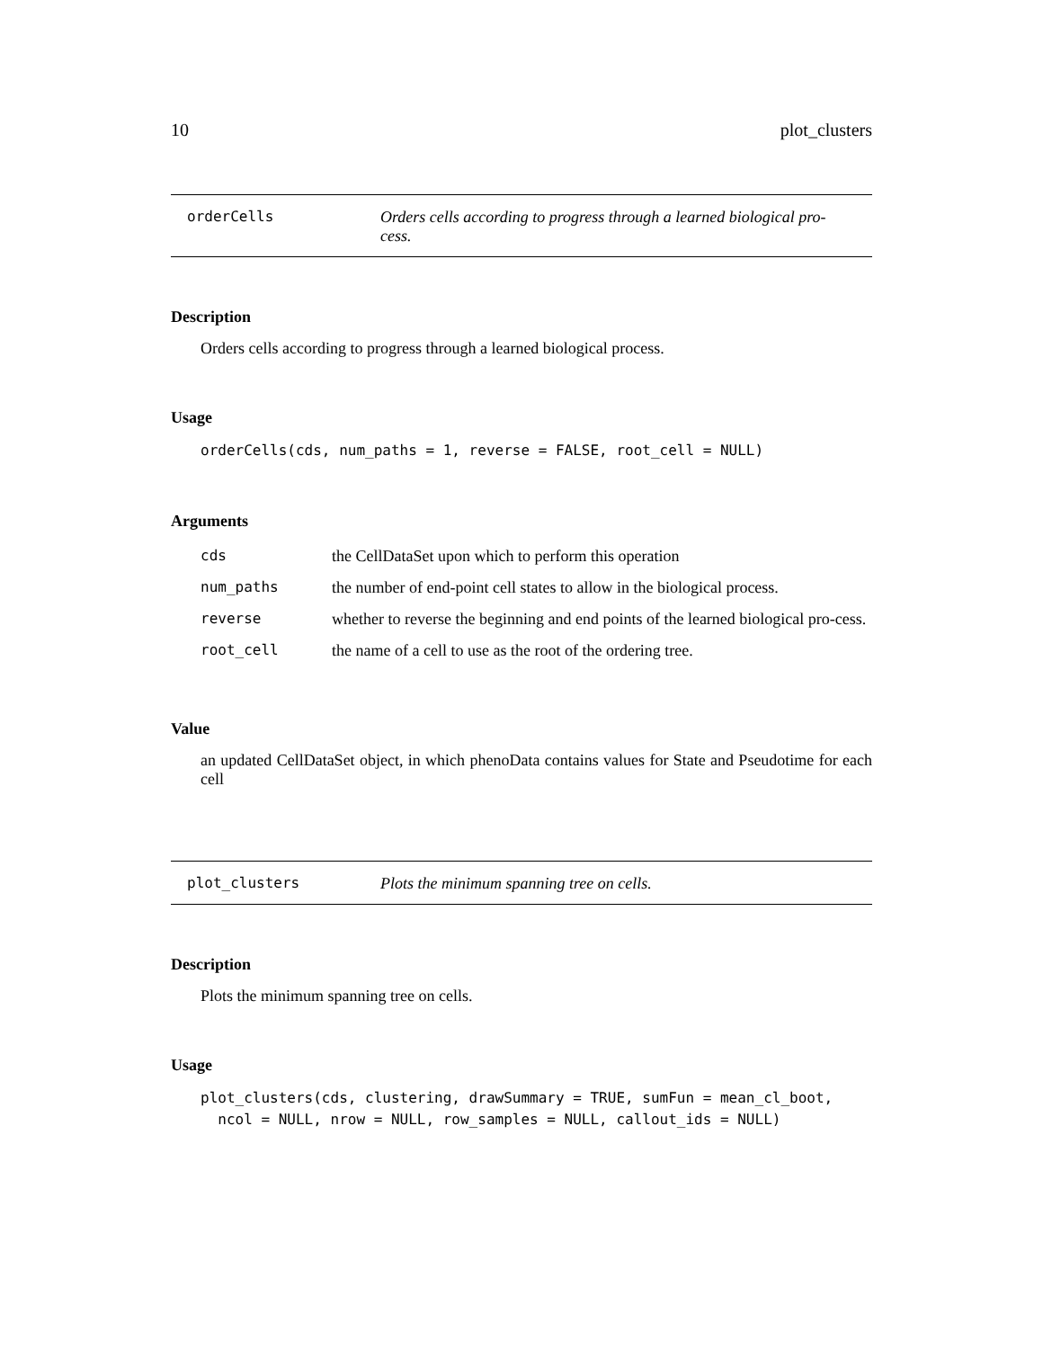10 plot_clusters
orderCells Orders cells according to progress through a learned biological pro-cess.
Description
Orders cells according to progress through a learned biological process.
Usage
orderCells(cds, num_paths = 1, reverse = FALSE, root_cell = NULL)
Arguments
| cds | the CellDataSet upon which to perform this operation |
| num_paths | the number of end-point cell states to allow in the biological process. |
| reverse | whether to reverse the beginning and end points of the learned biological pro-cess. |
| root_cell | the name of a cell to use as the root of the ordering tree. |
Value
an updated CellDataSet object, in which phenoData contains values for State and Pseudotime for each cell
plot_clusters Plots the minimum spanning tree on cells.
Description
Plots the minimum spanning tree on cells.
Usage
plot_clusters(cds, clustering, drawSummary = TRUE, sumFun = mean_cl_boot,
  ncol = NULL, nrow = NULL, row_samples = NULL, callout_ids = NULL)